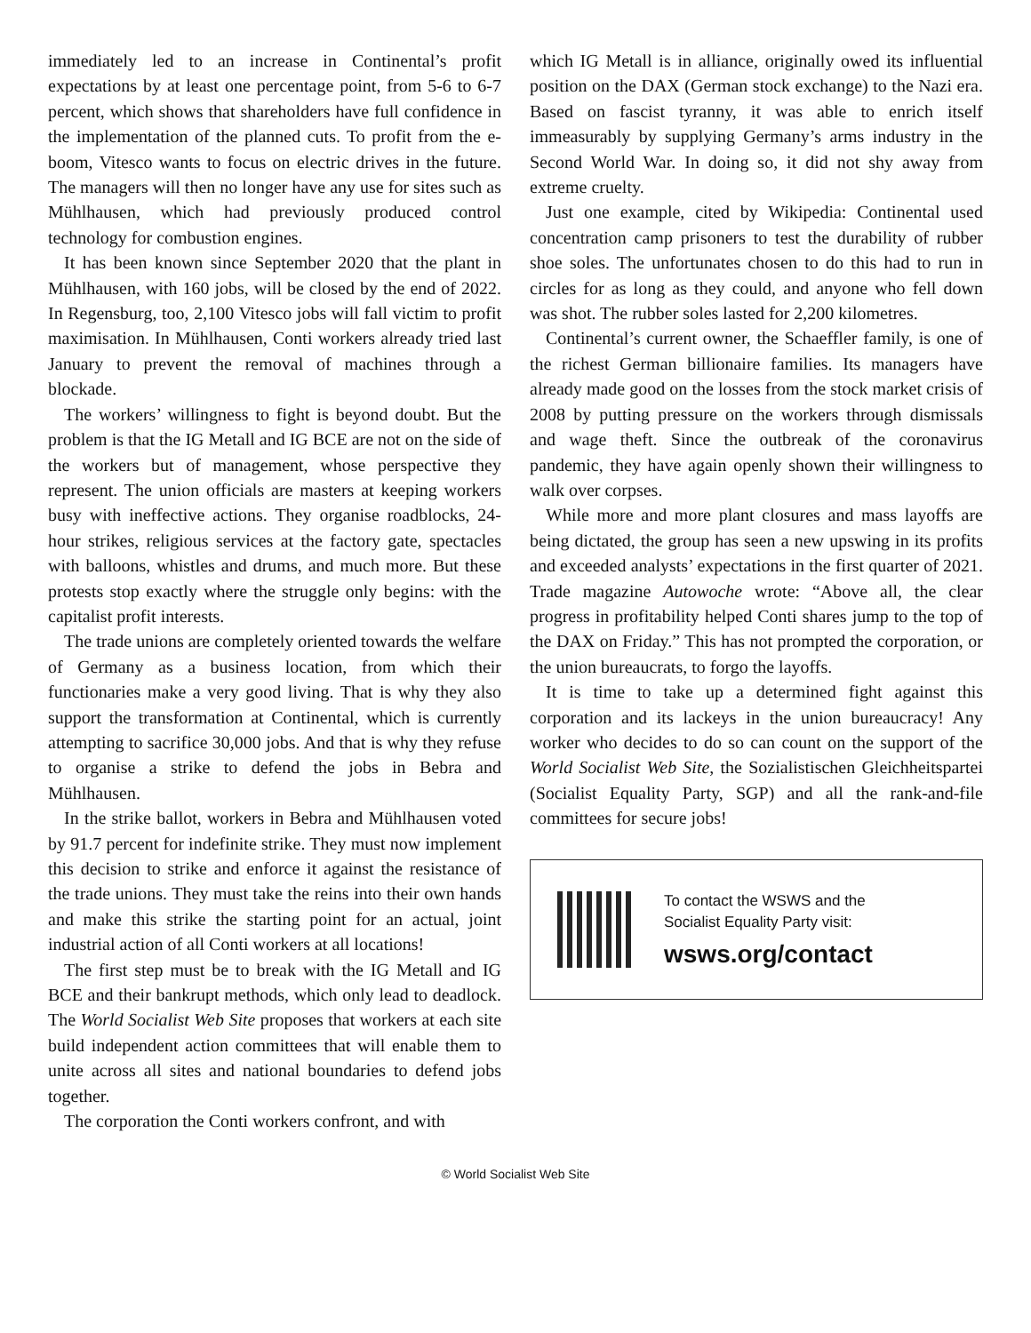immediately led to an increase in Continental’s profit expectations by at least one percentage point, from 5-6 to 6-7 percent, which shows that shareholders have full confidence in the implementation of the planned cuts. To profit from the e-boom, Vitesco wants to focus on electric drives in the future. The managers will then no longer have any use for sites such as Mühlhausen, which had previously produced control technology for combustion engines.
It has been known since September 2020 that the plant in Mühlhausen, with 160 jobs, will be closed by the end of 2022. In Regensburg, too, 2,100 Vitesco jobs will fall victim to profit maximisation. In Mühlhausen, Conti workers already tried last January to prevent the removal of machines through a blockade.
The workers’ willingness to fight is beyond doubt. But the problem is that the IG Metall and IG BCE are not on the side of the workers but of management, whose perspective they represent. The union officials are masters at keeping workers busy with ineffective actions. They organise roadblocks, 24-hour strikes, religious services at the factory gate, spectacles with balloons, whistles and drums, and much more. But these protests stop exactly where the struggle only begins: with the capitalist profit interests.
The trade unions are completely oriented towards the welfare of Germany as a business location, from which their functionaries make a very good living. That is why they also support the transformation at Continental, which is currently attempting to sacrifice 30,000 jobs. And that is why they refuse to organise a strike to defend the jobs in Bebra and Mühlhausen.
In the strike ballot, workers in Bebra and Mühlhausen voted by 91.7 percent for indefinite strike. They must now implement this decision to strike and enforce it against the resistance of the trade unions. They must take the reins into their own hands and make this strike the starting point for an actual, joint industrial action of all Conti workers at all locations!
The first step must be to break with the IG Metall and IG BCE and their bankrupt methods, which only lead to deadlock. The World Socialist Web Site proposes that workers at each site build independent action committees that will enable them to unite across all sites and national boundaries to defend jobs together.
The corporation the Conti workers confront, and with
which IG Metall is in alliance, originally owed its influential position on the DAX (German stock exchange) to the Nazi era. Based on fascist tyranny, it was able to enrich itself immeasurably by supplying Germany’s arms industry in the Second World War. In doing so, it did not shy away from extreme cruelty.
Just one example, cited by Wikipedia: Continental used concentration camp prisoners to test the durability of rubber shoe soles. The unfortunates chosen to do this had to run in circles for as long as they could, and anyone who fell down was shot. The rubber soles lasted for 2,200 kilometres.
Continental’s current owner, the Schaeffler family, is one of the richest German billionaire families. Its managers have already made good on the losses from the stock market crisis of 2008 by putting pressure on the workers through dismissals and wage theft. Since the outbreak of the coronavirus pandemic, they have again openly shown their willingness to walk over corpses.
While more and more plant closures and mass layoffs are being dictated, the group has seen a new upswing in its profits and exceeded analysts’ expectations in the first quarter of 2021. Trade magazine Autowoche wrote: “Above all, the clear progress in profitability helped Conti shares jump to the top of the DAX on Friday.” This has not prompted the corporation, or the union bureaucrats, to forgo the layoffs.
It is time to take up a determined fight against this corporation and its lackeys in the union bureaucracy! Any worker who decides to do so can count on the support of the World Socialist Web Site, the Sozialistischen Gleichheitspartei (Socialist Equality Party, SGP) and all the rank-and-file committees for secure jobs!
To contact the WSWS and the
Socialist Equality Party visit:
wsws.org/contact
© World Socialist Web Site